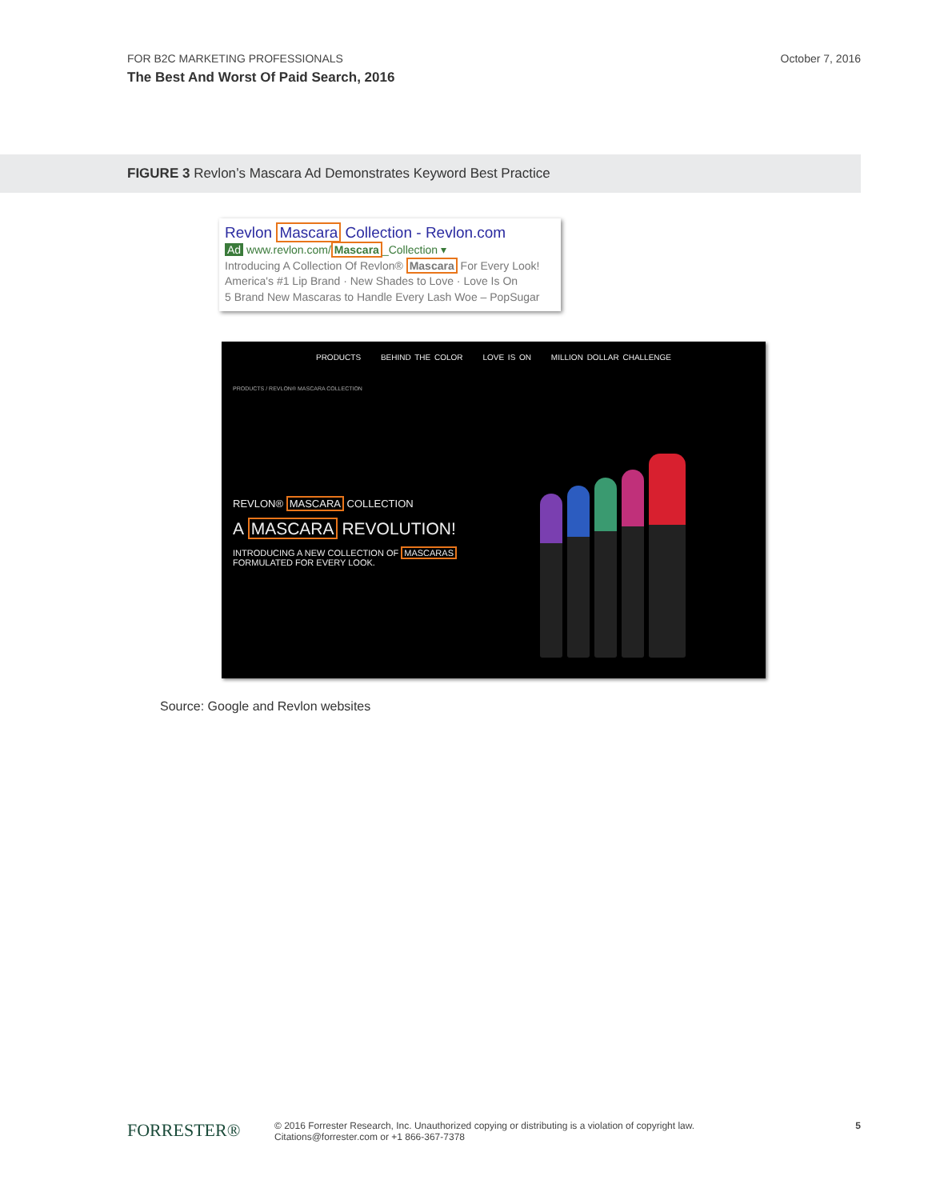FOR B2C MARKETING PROFESSIONALS
The Best And Worst Of Paid Search, 2016
October 7, 2016
FIGURE 3 Revlon’s Mascara Ad Demonstrates Keyword Best Practice
Revlon Mascara Collection - Revlon.com
Ad www.revlon.com/Mascara_Collection ▾
Introducing A Collection Of Revlon® Mascara For Every Look!
America's #1 Lip Brand · New Shades to Love · Love Is On
5 Brand New Mascaras to Handle Every Lash Woe – PopSugar
PRODUCTS BEHIND THE COLOR LOVE IS ON MILLION DOLLAR CHALLENGE
PRODUCTS / REVLON® MASCARA COLLECTION
REVLON® MASCARA COLLECTION
A MASCARA REVOLUTION!
INTRODUCING A NEW COLLECTION OF MASCARAS
FORMULATED FOR EVERY LOOK.
Source: Google and Revlon websites
FORRESTER®
© 2016 Forrester Research, Inc. Unauthorized copying or distributing is a violation of copyright law.
Citations@forrester.com or +1 866-367-7378
5